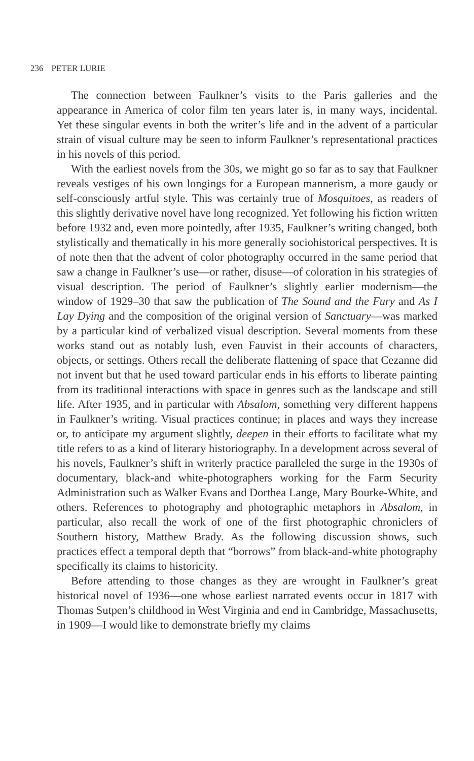236 PETER LURIE
The connection between Faulkner’s visits to the Paris galleries and the appearance in America of color film ten years later is, in many ways, incidental. Yet these singular events in both the writer’s life and in the advent of a particular strain of visual culture may be seen to inform Faulkner’s representational practices in his novels of this period.
With the earliest novels from the 30s, we might go so far as to say that Faulkner reveals vestiges of his own longings for a European mannerism, a more gaudy or self-consciously artful style. This was certainly true of Mosquitoes, as readers of this slightly derivative novel have long recognized. Yet following his fiction written before 1932 and, even more pointedly, after 1935, Faulkner’s writing changed, both stylistically and thematically in his more generally sociohistorical perspectives. It is of note then that the advent of color photography occurred in the same period that saw a change in Faulkner’s use—or rather, disuse—of coloration in his strategies of visual description. The period of Faulkner’s slightly earlier modernism—the window of 1929–30 that saw the publication of The Sound and the Fury and As I Lay Dying and the composition of the original version of Sanctuary—was marked by a particular kind of verbalized visual description. Several moments from these works stand out as notably lush, even Fauvist in their accounts of characters, objects, or settings. Others recall the deliberate flattening of space that Cezanne did not invent but that he used toward particular ends in his efforts to liberate painting from its traditional interactions with space in genres such as the landscape and still life. After 1935, and in particular with Absalom, something very different happens in Faulkner’s writing. Visual practices continue; in places and ways they increase or, to anticipate my argument slightly, deepen in their efforts to facilitate what my title refers to as a kind of literary historiography. In a development across several of his novels, Faulkner’s shift in writerly practice paralleled the surge in the 1930s of documentary, black-and white-photographers working for the Farm Security Administration such as Walker Evans and Dorthea Lange, Mary Bourke-White, and others. References to photography and photographic metaphors in Absalom, in particular, also recall the work of one of the first photographic chroniclers of Southern history, Matthew Brady. As the following discussion shows, such practices effect a temporal depth that “borrows” from black-and-white photography specifically its claims to historicity.
Before attending to those changes as they are wrought in Faulkner’s great historical novel of 1936—one whose earliest narrated events occur in 1817 with Thomas Sutpen’s childhood in West Virginia and end in Cambridge, Massachusetts, in 1909—I would like to demonstrate briefly my claims